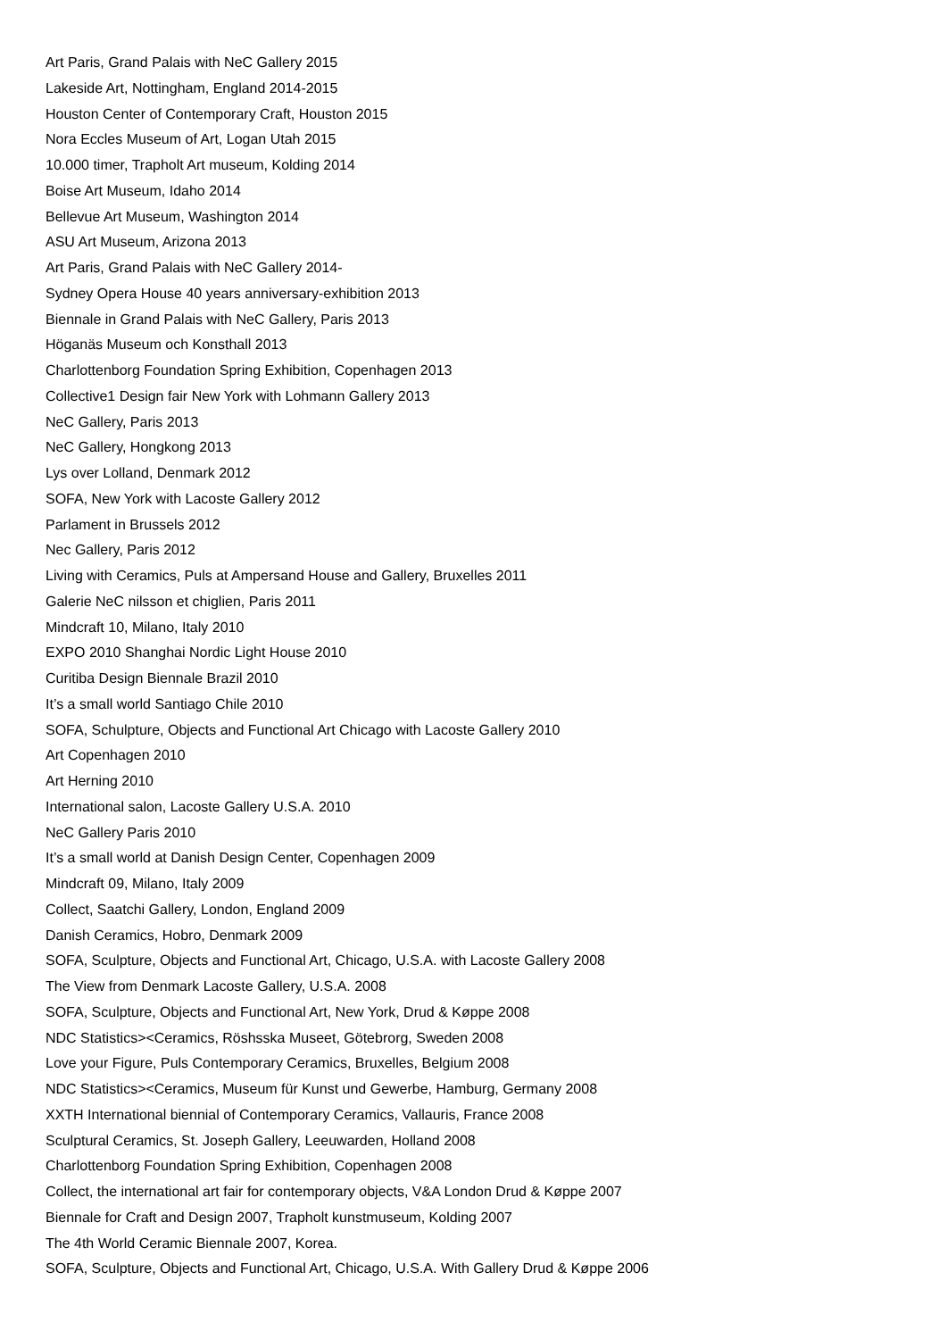Art Paris, Grand Palais with NeC Gallery 2015
Lakeside Art, Nottingham, England 2014-2015
Houston Center of Contemporary Craft, Houston 2015
Nora Eccles Museum of Art, Logan Utah 2015
10.000 timer, Trapholt Art museum, Kolding 2014
Boise Art Museum, Idaho 2014
Bellevue Art Museum, Washington 2014
ASU Art Museum, Arizona 2013
Art Paris, Grand Palais with NeC Gallery 2014-
Sydney Opera House 40 years anniversary-exhibition 2013
Biennale in Grand Palais with NeC Gallery, Paris 2013
Höganäs Museum och Konsthall 2013
Charlottenborg Foundation Spring Exhibition, Copenhagen 2013
Collective1 Design fair New York with Lohmann Gallery 2013
NeC Gallery, Paris 2013
NeC Gallery, Hongkong 2013
Lys over Lolland, Denmark 2012
SOFA, New York with Lacoste Gallery 2012
Parlament in Brussels 2012
Nec Gallery, Paris 2012
Living with Ceramics, Puls at Ampersand House and Gallery, Bruxelles 2011
Galerie NeC nilsson et chiglien, Paris 2011
Mindcraft 10, Milano, Italy 2010
EXPO 2010 Shanghai Nordic Light House 2010
Curitiba Design Biennale Brazil 2010
It’s a small world Santiago Chile 2010
SOFA, Schulpture, Objects and Functional Art Chicago with Lacoste Gallery 2010
Art Copenhagen 2010
Art Herning 2010
International salon, Lacoste Gallery U.S.A. 2010
NeC Gallery Paris 2010
It’s a small world at Danish Design Center, Copenhagen 2009
Mindcraft 09, Milano, Italy 2009
Collect, Saatchi Gallery, London, England 2009
Danish Ceramics, Hobro, Denmark 2009
SOFA, Sculpture, Objects and Functional Art, Chicago, U.S.A. with Lacoste Gallery 2008
The View from Denmark Lacoste Gallery, U.S.A. 2008
SOFA, Sculpture, Objects and Functional Art, New York, Drud & Køppe 2008
NDC Statistics><Ceramics, Röshsska Museet, Götebrorg, Sweden 2008
Love your Figure, Puls Contemporary Ceramics, Bruxelles, Belgium 2008
NDC Statistics><Ceramics, Museum für Kunst und Gewerbe, Hamburg, Germany 2008
XXTH International biennial of Contemporary Ceramics, Vallauris, France 2008
Sculptural Ceramics, St. Joseph Gallery, Leeuwarden, Holland 2008
Charlottenborg Foundation Spring Exhibition, Copenhagen 2008
Collect, the international art fair for contemporary objects, V&A London Drud & Køppe 2007
Biennale for Craft and Design 2007, Trapholt kunstmuseum, Kolding 2007
The 4th World Ceramic Biennale 2007, Korea.
SOFA, Sculpture, Objects and Functional Art, Chicago, U.S.A. With Gallery Drud & Køppe 2006